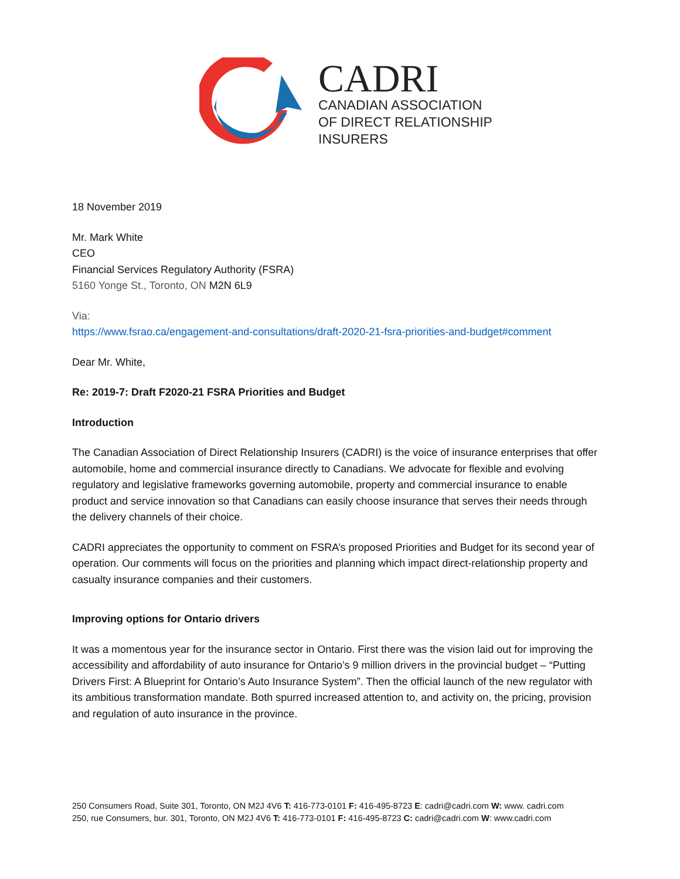CADRI
CANADIAN ASSOCIATION
OF DIRECT RELATIONSHIP
INSURERS
18 November 2019
Mr. Mark White
CEO
Financial Services Regulatory Authority (FSRA)
5160 Yonge St., Toronto, ON M2N 6L9
Via:
https://www.fsrao.ca/engagement-and-consultations/draft-2020-21-fsra-priorities-and-budget#comment
Dear Mr. White,
Re: 2019-7: Draft F2020-21 FSRA Priorities and Budget
Introduction
The Canadian Association of Direct Relationship Insurers (CADRI) is the voice of insurance enterprises that offer automobile, home and commercial insurance directly to Canadians. We advocate for flexible and evolving regulatory and legislative frameworks governing automobile, property and commercial insurance to enable product and service innovation so that Canadians can easily choose insurance that serves their needs through the delivery channels of their choice.
CADRI appreciates the opportunity to comment on FSRA’s proposed Priorities and Budget for its second year of operation. Our comments will focus on the priorities and planning which impact direct-relationship property and casualty insurance companies and their customers.
Improving options for Ontario drivers
It was a momentous year for the insurance sector in Ontario. First there was the vision laid out for improving the accessibility and affordability of auto insurance for Ontario’s 9 million drivers in the provincial budget – “Putting Drivers First: A Blueprint for Ontario’s Auto Insurance System”. Then the official launch of the new regulator with its ambitious transformation mandate. Both spurred increased attention to, and activity on, the pricing, provision and regulation of auto insurance in the province.
250 Consumers Road, Suite 301, Toronto, ON M2J 4V6 T: 416-773-0101 F: 416-495-8723 E: cadri@cadri.com W: www. cadri.com
250, rue Consumers, bur. 301, Toronto, ON M2J 4V6 T: 416-773-0101 F: 416-495-8723 C: cadri@cadri.com W: www.cadri.com